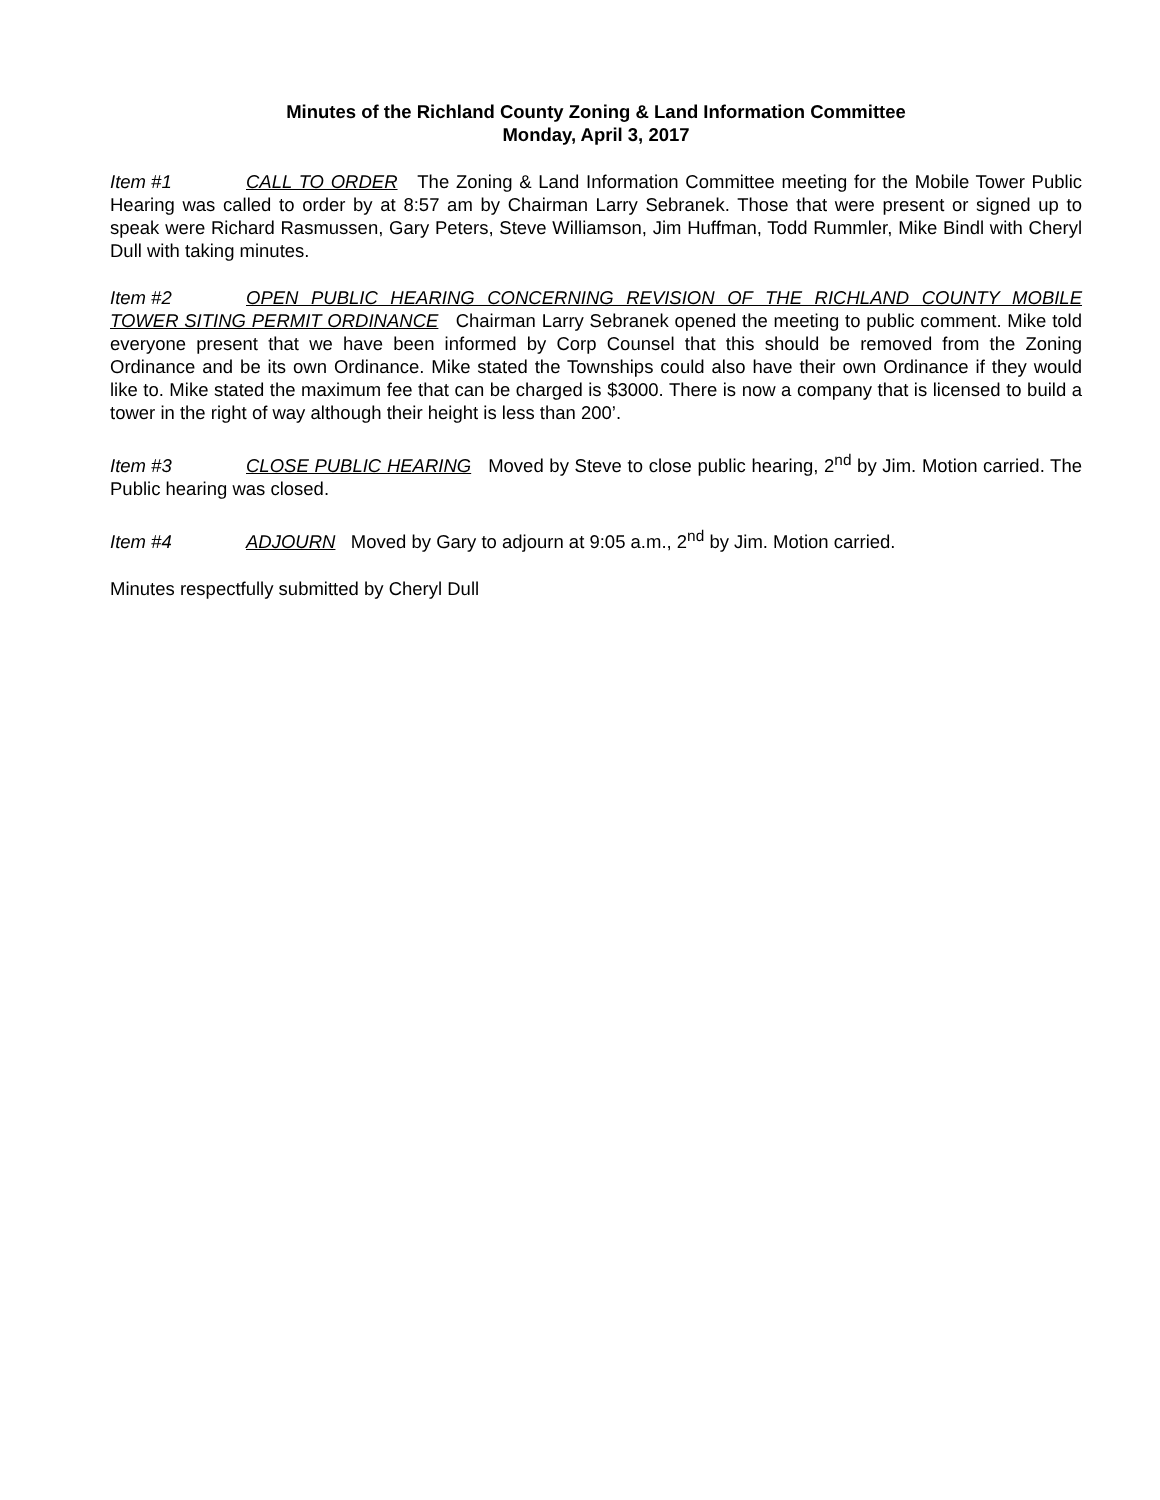Minutes of the Richland County Zoning & Land Information Committee
Monday, April 3, 2017
Item #1 CALL TO ORDER The Zoning & Land Information Committee meeting for the Mobile Tower Public Hearing was called to order by at 8:57 am by Chairman Larry Sebranek. Those that were present or signed up to speak were Richard Rasmussen, Gary Peters, Steve Williamson, Jim Huffman, Todd Rummler, Mike Bindl with Cheryl Dull with taking minutes.
Item #2 OPEN PUBLIC HEARING CONCERNING REVISION OF THE RICHLAND COUNTY MOBILE TOWER SITING PERMIT ORDINANCE Chairman Larry Sebranek opened the meeting to public comment. Mike told everyone present that we have been informed by Corp Counsel that this should be removed from the Zoning Ordinance and be its own Ordinance. Mike stated the Townships could also have their own Ordinance if they would like to. Mike stated the maximum fee that can be charged is $3000. There is now a company that is licensed to build a tower in the right of way although their height is less than 200’.
Item #3 CLOSE PUBLIC HEARING Moved by Steve to close public hearing, 2<sup>nd</sup> by Jim. Motion carried. The Public hearing was closed.
Item #4 ADJOURN Moved by Gary to adjourn at 9:05 a.m., 2<sup>nd</sup> by Jim. Motion carried.
Minutes respectfully submitted by Cheryl Dull